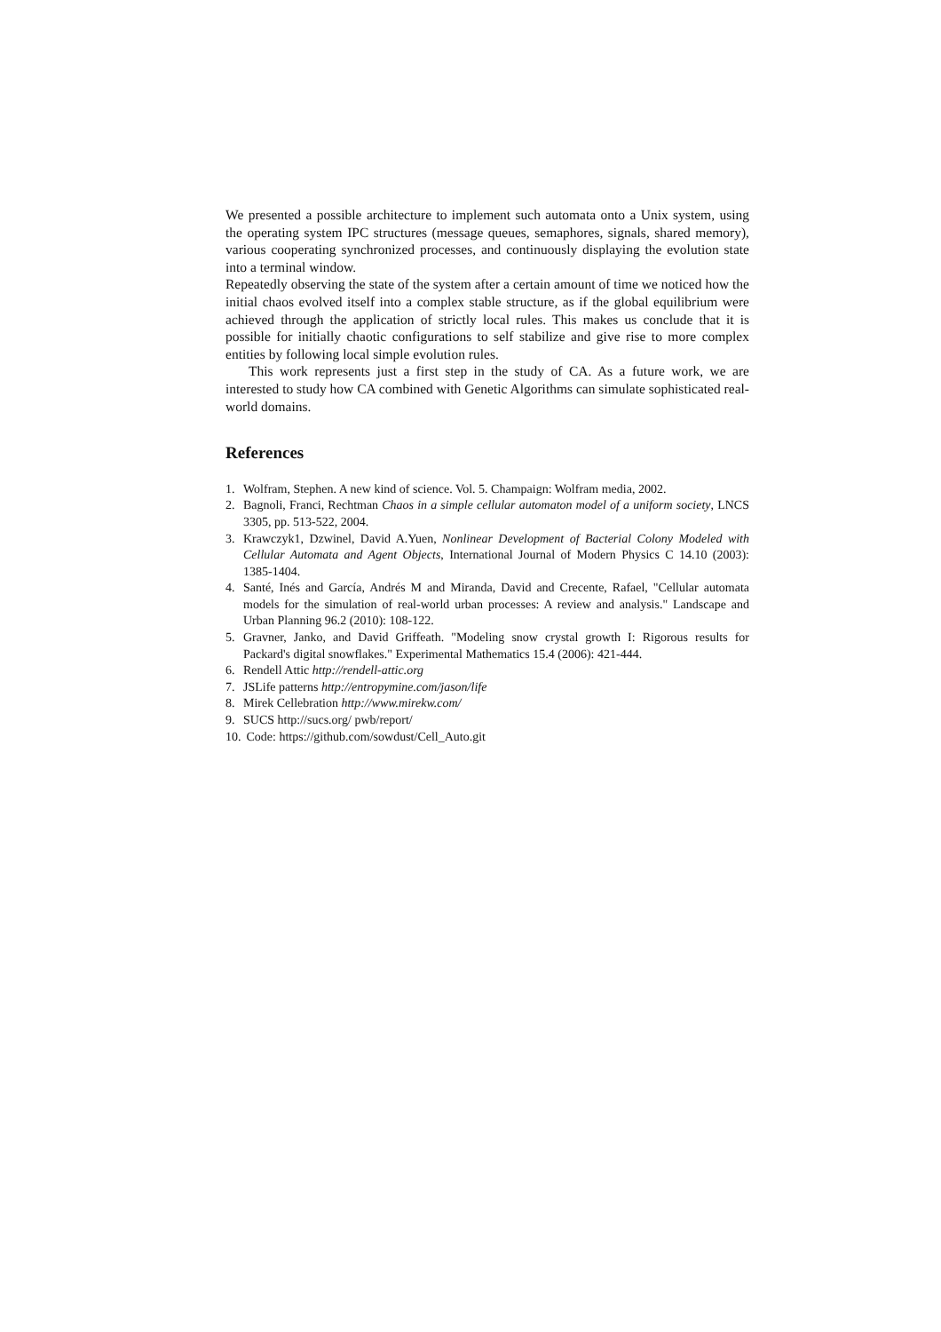We presented a possible architecture to implement such automata onto a Unix system, using the operating system IPC structures (message queues, semaphores, signals, shared memory), various cooperating synchronized processes, and continuously displaying the evolution state into a terminal window.
Repeatedly observing the state of the system after a certain amount of time we noticed how the initial chaos evolved itself into a complex stable structure, as if the global equilibrium were achieved through the application of strictly local rules. This makes us conclude that it is possible for initially chaotic configurations to self stabilize and give rise to more complex entities by following local simple evolution rules.
This work represents just a first step in the study of CA. As a future work, we are interested to study how CA combined with Genetic Algorithms can simulate sophisticated real-world domains.
References
1. Wolfram, Stephen. A new kind of science. Vol. 5. Champaign: Wolfram media, 2002.
2. Bagnoli, Franci, Rechtman Chaos in a simple cellular automaton model of a uniform society, LNCS 3305, pp. 513-522, 2004.
3. Krawczyk1, Dzwinel, David A.Yuen, Nonlinear Development of Bacterial Colony Modeled with Cellular Automata and Agent Objects, International Journal of Modern Physics C 14.10 (2003): 1385-1404.
4. Santé, Inés and García, Andrés M and Miranda, David and Crecente, Rafael, "Cellular automata models for the simulation of real-world urban processes: A review and analysis." Landscape and Urban Planning 96.2 (2010): 108-122.
5. Gravner, Janko, and David Griffeath. "Modeling snow crystal growth I: Rigorous results for Packard's digital snowflakes." Experimental Mathematics 15.4 (2006): 421-444.
6. Rendell Attic http://rendell-attic.org
7. JSLife patterns http://entropymine.com/jason/life
8. Mirek Cellebration http://www.mirekw.com/
9. SUCS http://sucs.org/ pwb/report/
10. Code: https://github.com/sowdust/Cell_Auto.git